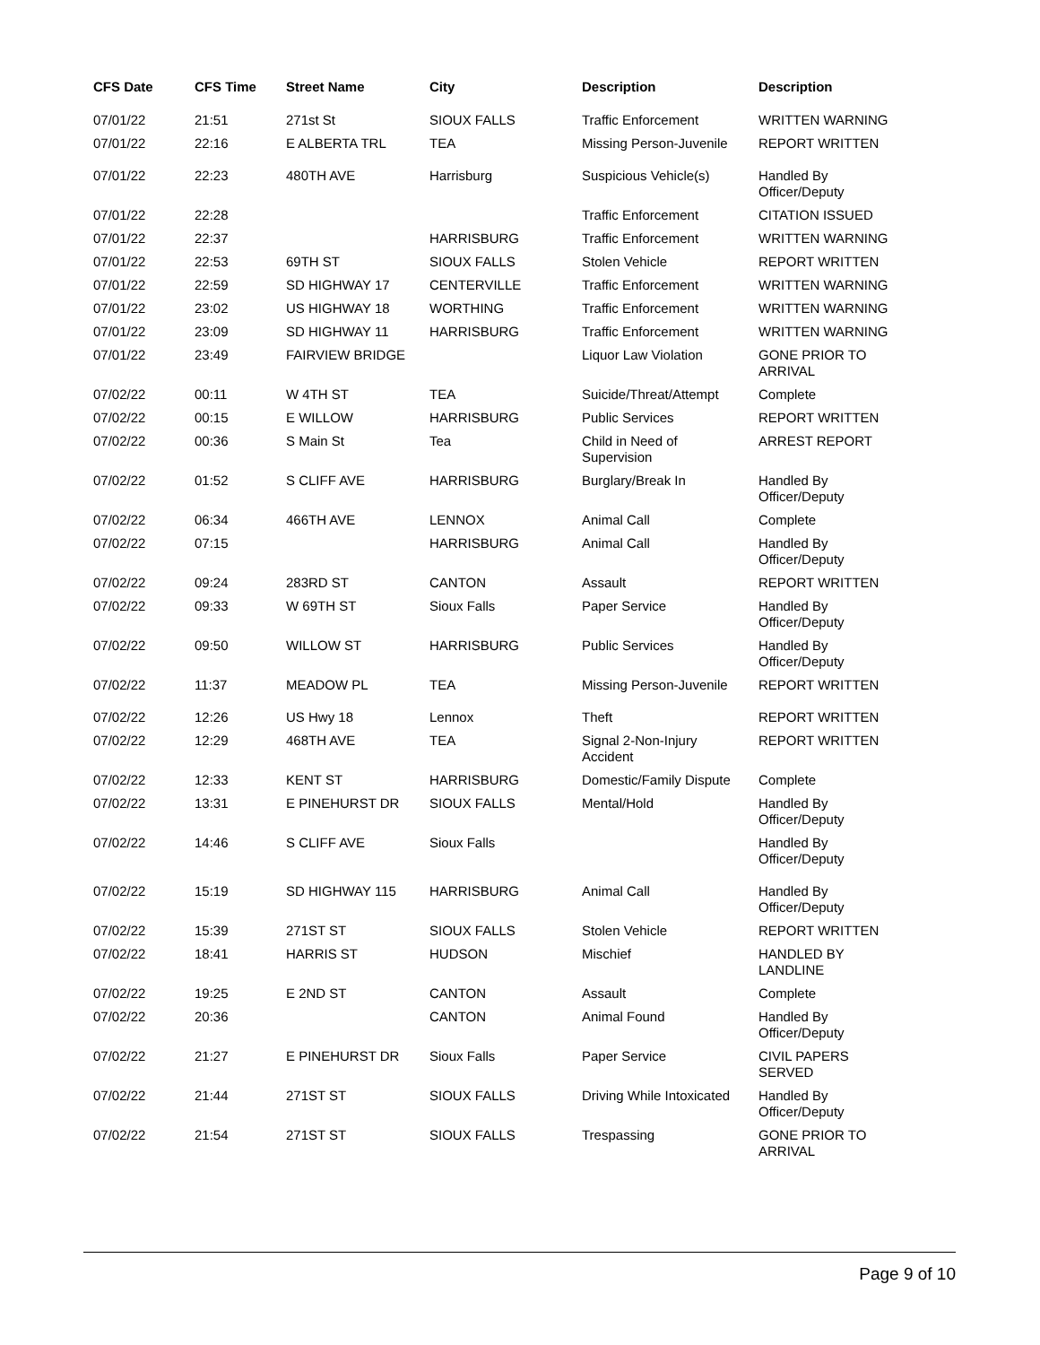| CFS Date | CFS Time | Street Name | City | Description | Description |
| --- | --- | --- | --- | --- | --- |
| 07/01/22 | 21:51 | 271st St | SIOUX FALLS | Traffic Enforcement | WRITTEN WARNING |
| 07/01/22 | 22:16 | E ALBERTA TRL | TEA | Missing Person-Juvenile | REPORT WRITTEN |
| 07/01/22 | 22:23 | 480TH AVE | Harrisburg | Suspicious Vehicle(s) | Handled By Officer/Deputy |
| 07/01/22 | 22:28 | | | Traffic Enforcement | CITATION ISSUED |
| 07/01/22 | 22:37 | | HARRISBURG | Traffic Enforcement | WRITTEN WARNING |
| 07/01/22 | 22:53 | 69TH ST | SIOUX FALLS | Stolen Vehicle | REPORT WRITTEN |
| 07/01/22 | 22:59 | SD HIGHWAY 17 | CENTERVILLE | Traffic Enforcement | WRITTEN WARNING |
| 07/01/22 | 23:02 | US HIGHWAY 18 | WORTHING | Traffic Enforcement | WRITTEN WARNING |
| 07/01/22 | 23:09 | SD HIGHWAY 11 | HARRISBURG | Traffic Enforcement | WRITTEN WARNING |
| 07/01/22 | 23:49 | FAIRVIEW BRIDGE | | Liquor Law Violation | GONE PRIOR TO ARRIVAL |
| 07/02/22 | 00:11 | W 4TH ST | TEA | Suicide/Threat/Attempt | Complete |
| 07/02/22 | 00:15 | E WILLOW | HARRISBURG | Public Services | REPORT WRITTEN |
| 07/02/22 | 00:36 | S Main St | Tea | Child in Need of Supervision | ARREST REPORT |
| 07/02/22 | 01:52 | S CLIFF AVE | HARRISBURG | Burglary/Break In | Handled By Officer/Deputy |
| 07/02/22 | 06:34 | 466TH AVE | LENNOX | Animal Call | Complete |
| 07/02/22 | 07:15 | | HARRISBURG | Animal Call | Handled By Officer/Deputy |
| 07/02/22 | 09:24 | 283RD ST | CANTON | Assault | REPORT WRITTEN |
| 07/02/22 | 09:33 | W 69TH ST | Sioux Falls | Paper Service | Handled By Officer/Deputy |
| 07/02/22 | 09:50 | WILLOW ST | HARRISBURG | Public Services | Handled By Officer/Deputy |
| 07/02/22 | 11:37 | MEADOW PL | TEA | Missing Person-Juvenile | REPORT WRITTEN |
| 07/02/22 | 12:26 | US Hwy 18 | Lennox | Theft | REPORT WRITTEN |
| 07/02/22 | 12:29 | 468TH AVE | TEA | Signal 2-Non-Injury Accident | REPORT WRITTEN |
| 07/02/22 | 12:33 | KENT ST | HARRISBURG | Domestic/Family Dispute | Complete |
| 07/02/22 | 13:31 | E PINEHURST DR | SIOUX FALLS | Mental/Hold | Handled By Officer/Deputy |
| 07/02/22 | 14:46 | S CLIFF AVE | Sioux Falls | | Handled By Officer/Deputy |
| 07/02/22 | 15:19 | SD HIGHWAY 115 | HARRISBURG | Animal Call | Handled By Officer/Deputy |
| 07/02/22 | 15:39 | 271ST ST | SIOUX FALLS | Stolen Vehicle | REPORT WRITTEN |
| 07/02/22 | 18:41 | HARRIS ST | HUDSON | Mischief | HANDLED BY LANDLINE |
| 07/02/22 | 19:25 | E 2ND ST | CANTON | Assault | Complete |
| 07/02/22 | 20:36 | | CANTON | Animal Found | Handled By Officer/Deputy |
| 07/02/22 | 21:27 | E PINEHURST DR | Sioux Falls | Paper Service | CIVIL PAPERS SERVED |
| 07/02/22 | 21:44 | 271ST ST | SIOUX FALLS | Driving While Intoxicated | Handled By Officer/Deputy |
| 07/02/22 | 21:54 | 271ST ST | SIOUX FALLS | Trespassing | GONE PRIOR TO ARRIVAL |
Page 9 of 10